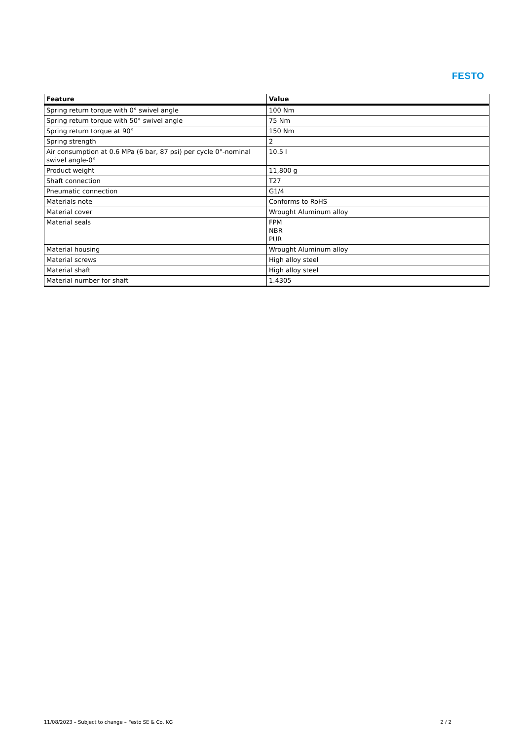FESTO
| Feature | Value |
| --- | --- |
| Spring return torque with 0° swivel angle | 100 Nm |
| Spring return torque with 50° swivel angle | 75 Nm |
| Spring return torque at 90° | 150 Nm |
| Spring strength | 2 |
| Air consumption at 0.6 MPa (6 bar, 87 psi) per cycle 0°-nominal swivel angle-0° | 10.5 l |
| Product weight | 11,800 g |
| Shaft connection | T27 |
| Pneumatic connection | G1/4 |
| Materials note | Conforms to RoHS |
| Material cover | Wrought Aluminum alloy |
| Material seals | FPM NBR PUR |
| Material housing | Wrought Aluminum alloy |
| Material screws | High alloy steel |
| Material shaft | High alloy steel |
| Material number for shaft | 1.4305 |
11/08/2023 – Subject to change – Festo SE & Co. KG 2 / 2